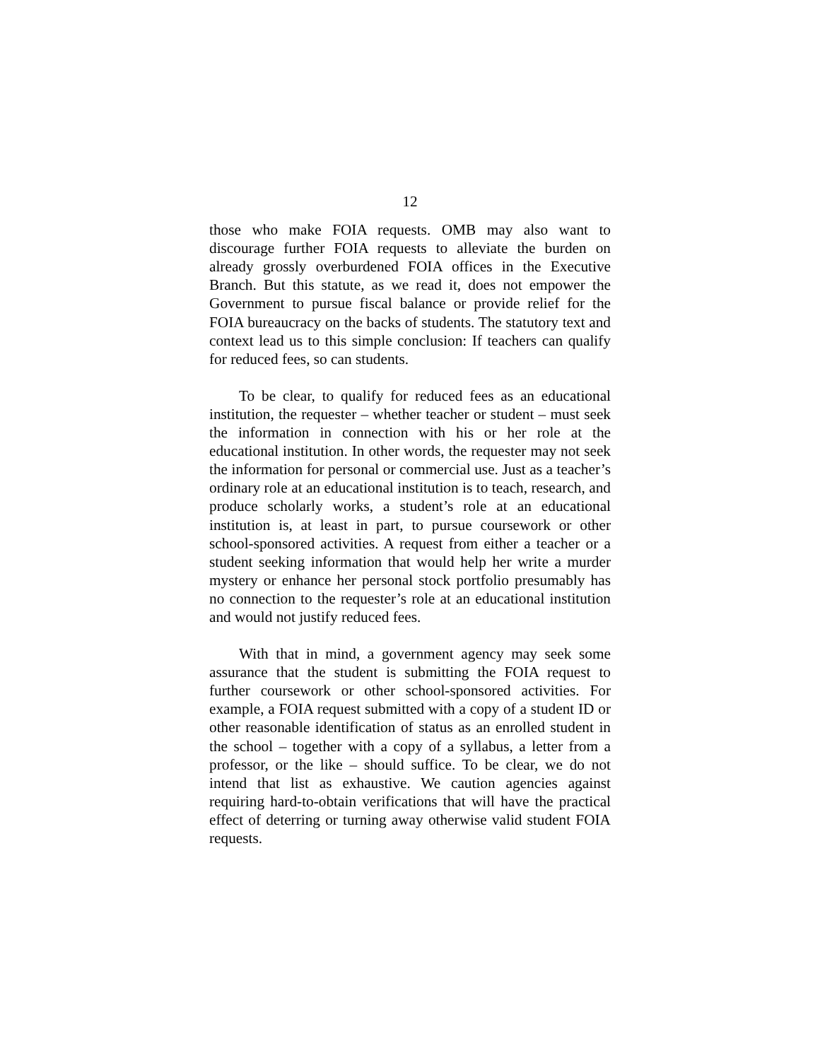12
those who make FOIA requests. OMB may also want to discourage further FOIA requests to alleviate the burden on already grossly overburdened FOIA offices in the Executive Branch. But this statute, as we read it, does not empower the Government to pursue fiscal balance or provide relief for the FOIA bureaucracy on the backs of students. The statutory text and context lead us to this simple conclusion: If teachers can qualify for reduced fees, so can students.
To be clear, to qualify for reduced fees as an educational institution, the requester – whether teacher or student – must seek the information in connection with his or her role at the educational institution. In other words, the requester may not seek the information for personal or commercial use. Just as a teacher’s ordinary role at an educational institution is to teach, research, and produce scholarly works, a student’s role at an educational institution is, at least in part, to pursue coursework or other school-sponsored activities. A request from either a teacher or a student seeking information that would help her write a murder mystery or enhance her personal stock portfolio presumably has no connection to the requester’s role at an educational institution and would not justify reduced fees.
With that in mind, a government agency may seek some assurance that the student is submitting the FOIA request to further coursework or other school-sponsored activities. For example, a FOIA request submitted with a copy of a student ID or other reasonable identification of status as an enrolled student in the school – together with a copy of a syllabus, a letter from a professor, or the like – should suffice. To be clear, we do not intend that list as exhaustive. We caution agencies against requiring hard-to-obtain verifications that will have the practical effect of deterring or turning away otherwise valid student FOIA requests.